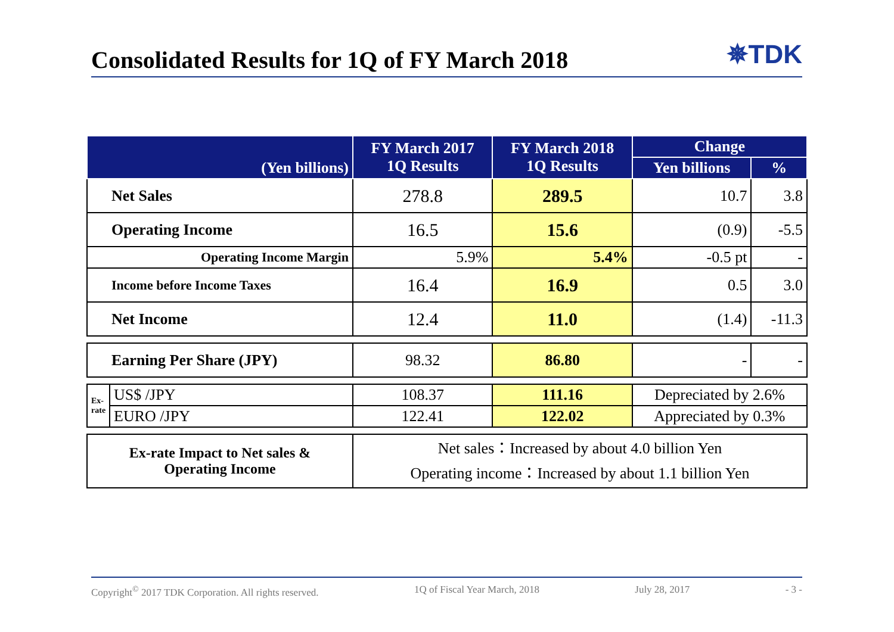Consolidated Results for 1Q of FY March 2018
✵TDK
| (Yen billions) | | FY March 2017 1Q Results | FY March 2018 1Q Results | Change | |
| --- | --- | --- | --- | --- | --- |
| | | | | Yen billions | % |
| Net Sales | | 278.8 | 289.5 | 10.7 | 3.8 |
| Operating Income | | 16.5 | 15.6 | (0.9) | -5.5 |
| Operating Income Margin | | 5.9% | 5.4% | -0.5 pt | - |
| Income before Income Taxes | | 16.4 | 16.9 | 0.5 | 3.0 |
| Net Income | | 12.4 | 11.0 | (1.4) | -11.3 |
| Earning Per Share (JPY) | | 98.32 | 86.80 | - | - |
| Ex-rate | US$ /JPY | 108.37 | 111.16 | Depreciated by 2.6% | |
| | EURO /JPY | 122.41 | 122.02 | Appreciated by 0.3% | |
| Ex-rate Impact to Net sales & Operating Income | | Net sales：Increased by about 4.0 billion Yen Operating income：Increased by about 1.1 billion Yen | | | |
Copyright<sup>©</sup> 2017 TDK Corporation. All rights reserved. 1Q of Fiscal Year March, 2018 July 28, 2017 - 3 -